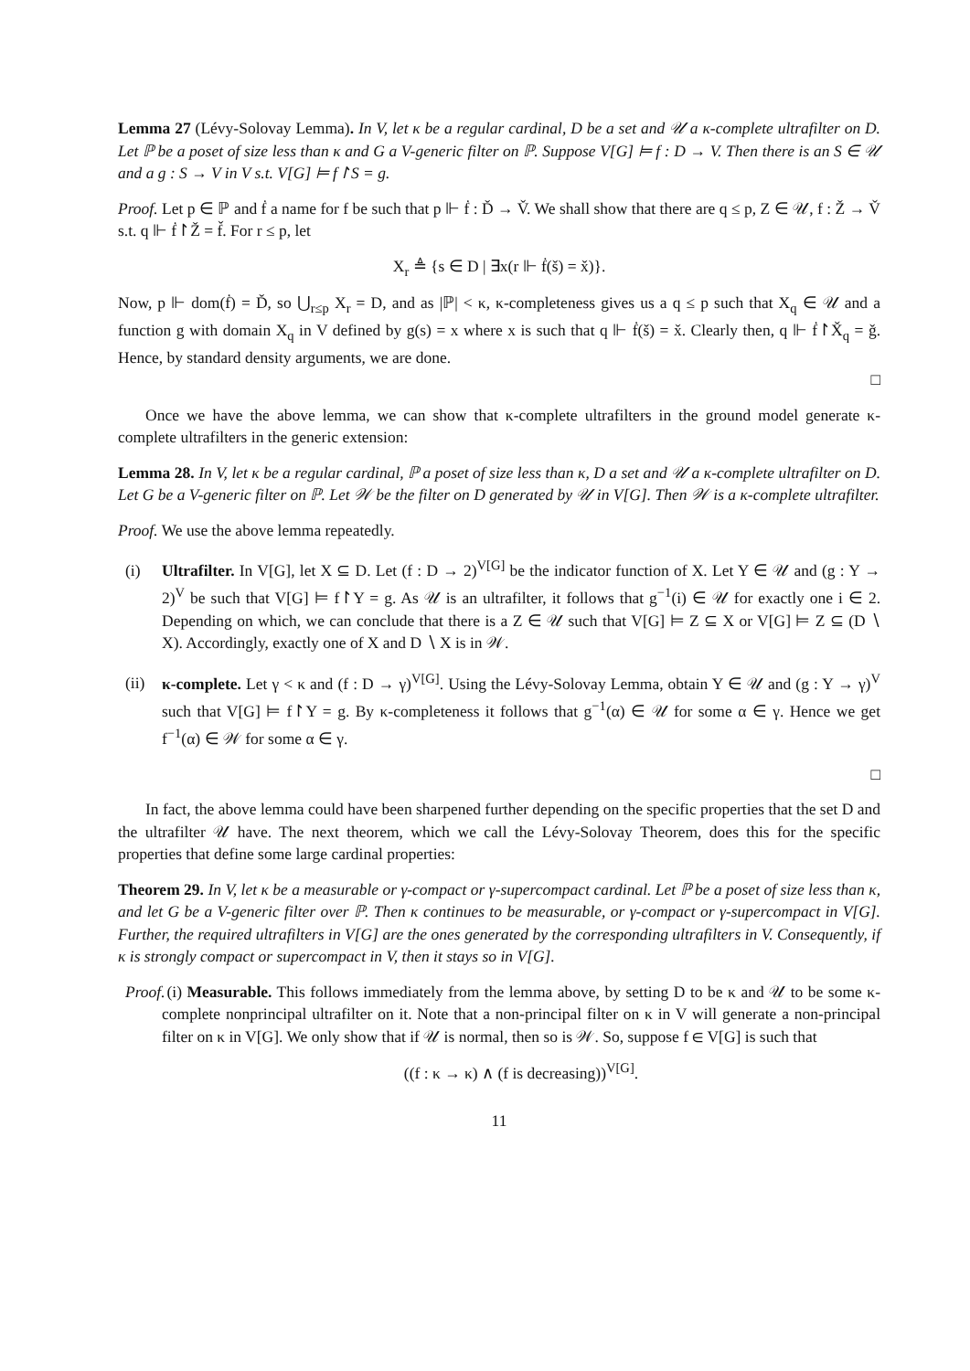Lemma 27 (Lévy-Solovay Lemma). In V, let κ be a regular cardinal, D be a set and 𝒰 a κ-complete ultrafilter on D. Let ℙ be a poset of size less than κ and G a V-generic filter on ℙ. Suppose V[G] ⊨ f : D → V. Then there is an S ∈ 𝒰 and a g : S → V in V s.t. V[G] ⊨ f↾S = g.
Proof. Let p ∈ ℙ and ḟ a name for f be such that p ⊩ ḟ : Ď → V̌. We shall show that there are q ≤ p, Z ∈ 𝒰, f : Ž → V̌ s.t. q ⊩ ḟ↾Ž = f̌. For r ≤ p, let
X<sub>r</sub> ≜ {s ∈ D | ∃x(r ⊩ ḟ(š) = x̌)}.
Now, p ⊩ dom(ḟ) = Ď, so ⋃<sub>r≤p</sub> X<sub>r</sub> = D, and as |ℙ| < κ, κ-completeness gives us a q ≤ p such that X<sub>q</sub> ∈ 𝒰 and a function g with domain X<sub>q</sub> in V defined by g(s) = x where x is such that q ⊩ ḟ(š) = x̌. Clearly then, q ⊩ ḟ↾X̌<sub>q</sub> = ǧ. Hence, by standard density arguments, we are done.
□
Once we have the above lemma, we can show that κ-complete ultrafilters in the ground model generate κ-complete ultrafilters in the generic extension:
Lemma 28. In V, let κ be a regular cardinal, ℙ a poset of size less than κ, D a set and 𝒰 a κ-complete ultrafilter on D. Let G be a V-generic filter on ℙ. Let 𝒲 be the filter on D generated by 𝒰 in V[G]. Then 𝒲 is a κ-complete ultrafilter.
Proof. We use the above lemma repeatedly.
(i) Ultrafilter. In V[G], let X ⊆ D. Let (f : D → 2)<sup>V[G]</sup> be the indicator function of X. Let Y ∈ 𝒰 and (g : Y → 2)<sup>V</sup> be such that V[G] ⊨ f↾Y = g. As 𝒰 is an ultrafilter, it follows that g<sup>−1</sup>(i) ∈ 𝒰 for exactly one i ∈ 2. Depending on which, we can conclude that there is a Z ∈ 𝒰 such that V[G] ⊨ Z ⊆ X or V[G] ⊨ Z ⊆ (D ∖ X). Accordingly, exactly one of X and D ∖ X is in 𝒲.
(ii) κ-complete. Let γ < κ and (f : D → γ)<sup>V[G]</sup>. Using the Lévy-Solovay Lemma, obtain Y ∈ 𝒰 and (g : Y → γ)<sup>V</sup> such that V[G] ⊨ f↾Y = g. By κ-completeness it follows that g<sup>−1</sup>(α) ∈ 𝒰 for some α ∈ γ. Hence we get f<sup>−1</sup>(α) ∈ 𝒲 for some α ∈ γ.
□
In fact, the above lemma could have been sharpened further depending on the specific properties that the set D and the ultrafilter 𝒰 have. The next theorem, which we call the Lévy-Solovay Theorem, does this for the specific properties that define some large cardinal properties:
Theorem 29. In V, let κ be a measurable or γ-compact or γ-supercompact cardinal. Let ℙ be a poset of size less than κ, and let G be a V-generic filter over ℙ. Then κ continues to be measurable, or γ-compact or γ-supercompact in V[G]. Further, the required ultrafilters in V[G] are the ones generated by the corresponding ultrafilters in V. Consequently, if κ is strongly compact or supercompact in V, then it stays so in V[G].
Proof. (i) Measurable. This follows immediately from the lemma above, by setting D to be κ and 𝒰 to be some κ-complete nonprincipal ultrafilter on it. Note that a non-principal filter on κ in V will generate a non-principal filter on κ in V[G]. We only show that if 𝒰 is normal, then so is 𝒲. So, suppose f ∈ V[G] is such that
((f : κ → κ) ∧ (f is decreasing))<sup>V[G]</sup>.
11